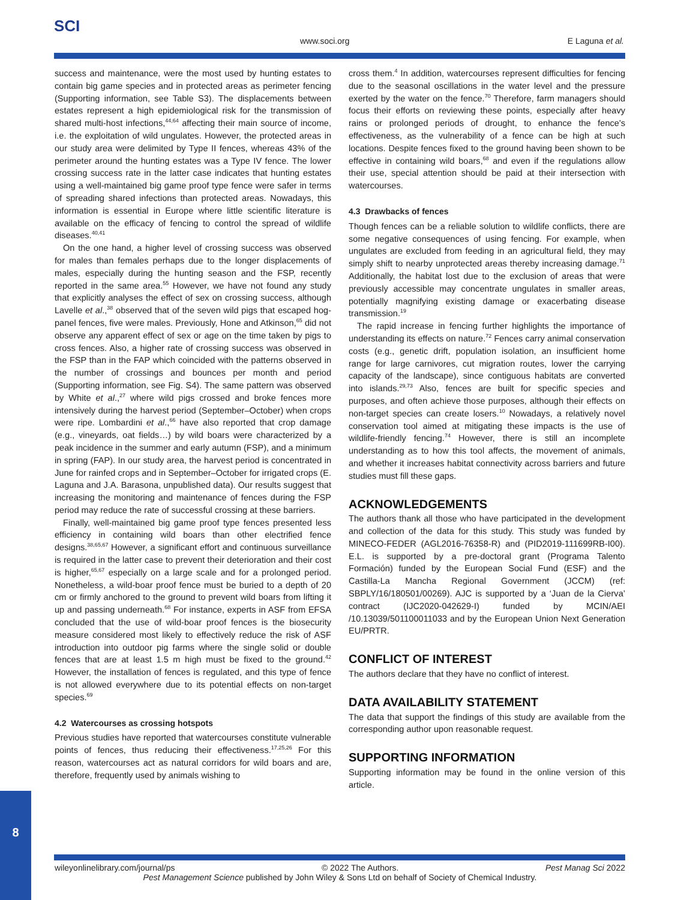SCI
www.soci.org E Laguna et al.
success and maintenance, were the most used by hunting estates to contain big game species and in protected areas as perimeter fencing (Supporting information, see Table S3). The displacements between estates represent a high epidemiological risk for the transmission of shared multi-host infections,<sup>44,64</sup> affecting their main source of income, i.e. the exploitation of wild ungulates. However, the protected areas in our study area were delimited by Type II fences, whereas 43% of the perimeter around the hunting estates was a Type IV fence. The lower crossing success rate in the latter case indicates that hunting estates using a well-maintained big game proof type fence were safer in terms of spreading shared infections than protected areas. Nowadays, this information is essential in Europe where little scientific literature is available on the efficacy of fencing to control the spread of wildlife diseases.<sup>40,41</sup>
On the one hand, a higher level of crossing success was observed for males than females perhaps due to the longer displacements of males, especially during the hunting season and the FSP, recently reported in the same area.<sup>55</sup> However, we have not found any study that explicitly analyses the effect of sex on crossing success, although Lavelle et al.,<sup>38</sup> observed that of the seven wild pigs that escaped hog-panel fences, five were males. Previously, Hone and Atkinson,<sup>65</sup> did not observe any apparent effect of sex or age on the time taken by pigs to cross fences. Also, a higher rate of crossing success was observed in the FSP than in the FAP which coincided with the patterns observed in the number of crossings and bounces per month and period (Supporting information, see Fig. S4). The same pattern was observed by White et al.,<sup>27</sup> where wild pigs crossed and broke fences more intensively during the harvest period (September–October) when crops were ripe. Lombardini et al.,<sup>66</sup> have also reported that crop damage (e.g., vineyards, oat fields…) by wild boars were characterized by a peak incidence in the summer and early autumn (FSP), and a minimum in spring (FAP). In our study area, the harvest period is concentrated in June for rainfed crops and in September–October for irrigated crops (E. Laguna and J.A. Barasona, unpublished data). Our results suggest that increasing the monitoring and maintenance of fences during the FSP period may reduce the rate of successful crossing at these barriers.
Finally, well-maintained big game proof type fences presented less efficiency in containing wild boars than other electrified fence designs.<sup>38,65,67</sup> However, a significant effort and continuous surveillance is required in the latter case to prevent their deterioration and their cost is higher,<sup>65,67</sup> especially on a large scale and for a prolonged period. Nonetheless, a wild-boar proof fence must be buried to a depth of 20 cm or firmly anchored to the ground to prevent wild boars from lifting it up and passing underneath.<sup>68</sup> For instance, experts in ASF from EFSA concluded that the use of wild-boar proof fences is the biosecurity measure considered most likely to effectively reduce the risk of ASF introduction into outdoor pig farms where the single solid or double fences that are at least 1.5 m high must be fixed to the ground.<sup>42</sup> However, the installation of fences is regulated, and this type of fence is not allowed everywhere due to its potential effects on non-target species.<sup>69</sup>
4.2 Watercourses as crossing hotspots
Previous studies have reported that watercourses constitute vulnerable points of fences, thus reducing their effectiveness.<sup>17,25,26</sup> For this reason, watercourses act as natural corridors for wild boars and are, therefore, frequently used by animals wishing to
cross them.<sup>4</sup> In addition, watercourses represent difficulties for fencing due to the seasonal oscillations in the water level and the pressure exerted by the water on the fence.<sup>70</sup> Therefore, farm managers should focus their efforts on reviewing these points, especially after heavy rains or prolonged periods of drought, to enhance the fence's effectiveness, as the vulnerability of a fence can be high at such locations. Despite fences fixed to the ground having been shown to be effective in containing wild boars,<sup>68</sup> and even if the regulations allow their use, special attention should be paid at their intersection with watercourses.
4.3 Drawbacks of fences
Though fences can be a reliable solution to wildlife conflicts, there are some negative consequences of using fencing. For example, when ungulates are excluded from feeding in an agricultural field, they may simply shift to nearby unprotected areas thereby increasing damage.<sup>71</sup> Additionally, the habitat lost due to the exclusion of areas that were previously accessible may concentrate ungulates in smaller areas, potentially magnifying existing damage or exacerbating disease transmission.<sup>19</sup>
The rapid increase in fencing further highlights the importance of understanding its effects on nature.<sup>72</sup> Fences carry animal conservation costs (e.g., genetic drift, population isolation, an insufficient home range for large carnivores, cut migration routes, lower the carrying capacity of the landscape), since contiguous habitats are converted into islands.<sup>29,73</sup> Also, fences are built for specific species and purposes, and often achieve those purposes, although their effects on non-target species can create losers.<sup>10</sup> Nowadays, a relatively novel conservation tool aimed at mitigating these impacts is the use of wildlife-friendly fencing.<sup>74</sup> However, there is still an incomplete understanding as to how this tool affects, the movement of animals, and whether it increases habitat connectivity across barriers and future studies must fill these gaps.
ACKNOWLEDGEMENTS
The authors thank all those who have participated in the development and collection of the data for this study. This study was funded by MINECO-FEDER (AGL2016-76358-R) and (PID2019-111699RB-I00). E.L. is supported by a pre-doctoral grant (Programa Talento Formación) funded by the European Social Fund (ESF) and the Castilla-La Mancha Regional Government (JCCM) (ref: SBPLY/16/180501/00269). AJC is supported by a ‘Juan de la Cierva’ contract (IJC2020-042629-I) funded by MCIN/AEI /10.13039/501100011033 and by the European Union Next Generation EU/PRTR.
CONFLICT OF INTEREST
The authors declare that they have no conflict of interest.
DATA AVAILABILITY STATEMENT
The data that support the findings of this study are available from the corresponding author upon reasonable request.
SUPPORTING INFORMATION
Supporting information may be found in the online version of this article.
8
wileyonlinelibrary.com/journal/ps © 2022 The Authors. Pest Manag Sci 2022
Pest Management Science published by John Wiley & Sons Ltd on behalf of Society of Chemical Industry.